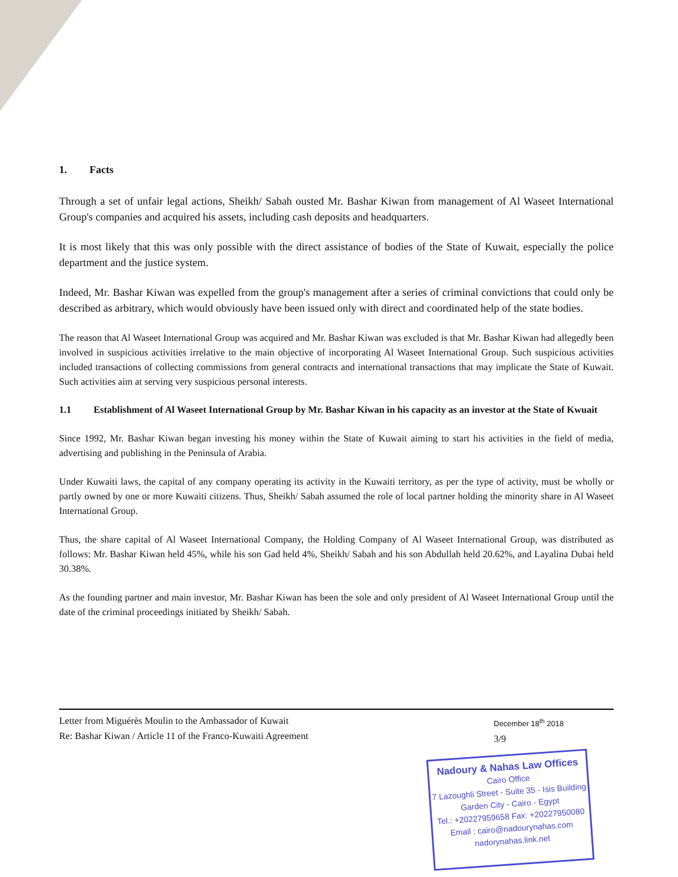1. Facts
Through a set of unfair legal actions, Sheikh/ Sabah ousted Mr. Bashar Kiwan from management of Al Waseet International Group's companies and acquired his assets, including cash deposits and headquarters.
It is most likely that this was only possible with the direct assistance of bodies of the State of Kuwait, especially the police department and the justice system.
Indeed, Mr. Bashar Kiwan was expelled from the group's management after a series of criminal convictions that could only be described as arbitrary, which would obviously have been issued only with direct and coordinated help of the state bodies.
The reason that Al Waseet International Group was acquired and Mr. Bashar Kiwan was excluded is that Mr. Bashar Kiwan had allegedly been involved in suspicious activities irrelative to the main objective of incorporating Al Waseet International Group. Such suspicious activities included transactions of collecting commissions from general contracts and international transactions that may implicate the State of Kuwait. Such activities aim at serving very suspicious personal interests.
1.1 Establishment of Al Waseet International Group by Mr. Bashar Kiwan in his capacity as an investor at the State of Kwuait
Since 1992, Mr. Bashar Kiwan began investing his money within the State of Kuwait aiming to start his activities in the field of media, advertising and publishing in the Peninsula of Arabia.
Under Kuwaiti laws, the capital of any company operating its activity in the Kuwaiti territory, as per the type of activity, must be wholly or partly owned by one or more Kuwaiti citizens. Thus, Sheikh/ Sabah assumed the role of local partner holding the minority share in Al Waseet International Group.
Thus, the share capital of Al Waseet International Company, the Holding Company of Al Waseet International Group, was distributed as follows: Mr. Bashar Kiwan held 45%, while his son Gad held 4%, Sheikh/ Sabah and his son Abdullah held 20.62%, and Layalina Dubai held 30.38%.
As the founding partner and main investor, Mr. Bashar Kiwan has been the sole and only president of Al Waseet International Group until the date of the criminal proceedings initiated by Sheikh/ Sabah.
Letter from Miguérès Moulin to the Ambassador of Kuwait
Re: Bashar Kiwan / Article 11 of the Franco-Kuwaiti Agreement
December 18<sup>th</sup> 2018
3/9
Nadoury & Nahas Law Offices
Cairo Office
7 Lazoughli Street - Suite 35 - Isis Building
Garden City - Cairo - Egypt
Tel.: +20227959658 Fax: +20227950080
Email : cairo@nadourynahas.com
nadorynahas.link.net